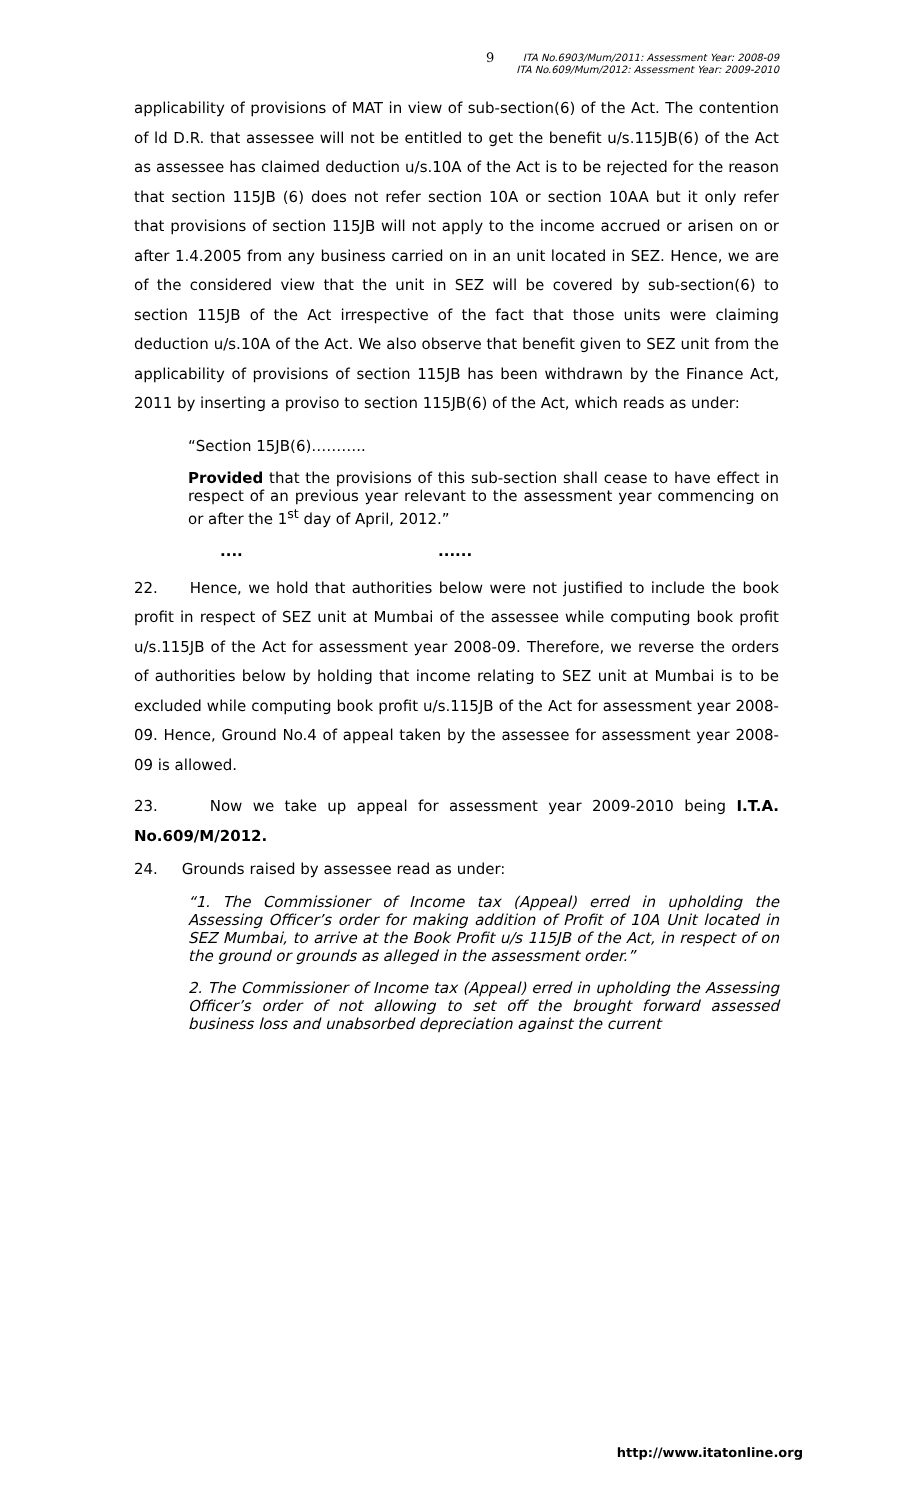9 ITA No.6903/Mum/2011: Assessment Year: 2008-09
ITA No.609/Mum/2012: Assessment Year: 2009-2010
applicability of provisions of MAT in view of sub-section(6) of the Act. The contention of ld D.R. that assessee will not be entitled to get the benefit u/s.115JB(6) of the Act as assessee has claimed deduction u/s.10A of the Act is to be rejected for the reason that section 115JB (6) does not refer section 10A or section 10AA but it only refer that provisions of section 115JB will not apply to the income accrued or arisen on or after 1.4.2005 from any business carried on in an unit located in SEZ. Hence, we are of the considered view that the unit in SEZ will be covered by sub-section(6) to section 115JB of the Act irrespective of the fact that those units were claiming deduction u/s.10A of the Act. We also observe that benefit given to SEZ unit from the applicability of provisions of section 115JB has been withdrawn by the Finance Act, 2011 by inserting a proviso to section 115JB(6) of the Act, which reads as under:
“Section 15JB(6)………..
Provided that the provisions of this sub-section shall cease to have effect in respect of an previous year relevant to the assessment year commencing on or after the 1<sup>st</sup> day of April, 2012.”
.... ......
22. Hence, we hold that authorities below were not justified to include the book profit in respect of SEZ unit at Mumbai of the assessee while computing book profit u/s.115JB of the Act for assessment year 2008-09. Therefore, we reverse the orders of authorities below by holding that income relating to SEZ unit at Mumbai is to be excluded while computing book profit u/s.115JB of the Act for assessment year 2008-09. Hence, Ground No.4 of appeal taken by the assessee for assessment year 2008-09 is allowed.
23. Now we take up appeal for assessment year 2009-2010 being I.T.A. No.609/M/2012.
24. Grounds raised by assessee read as under:
“1. The Commissioner of Income tax (Appeal) erred in upholding the Assessing Officer’s order for making addition of Profit of 10A Unit located in SEZ Mumbai, to arrive at the Book Profit u/s 115JB of the Act, in respect of on the ground or grounds as alleged in the assessment order.”
2. The Commissioner of Income tax (Appeal) erred in upholding the Assessing Officer’s order of not allowing to set off the brought forward assessed business loss and unabsorbed depreciation against the current
http://www.itatonline.org